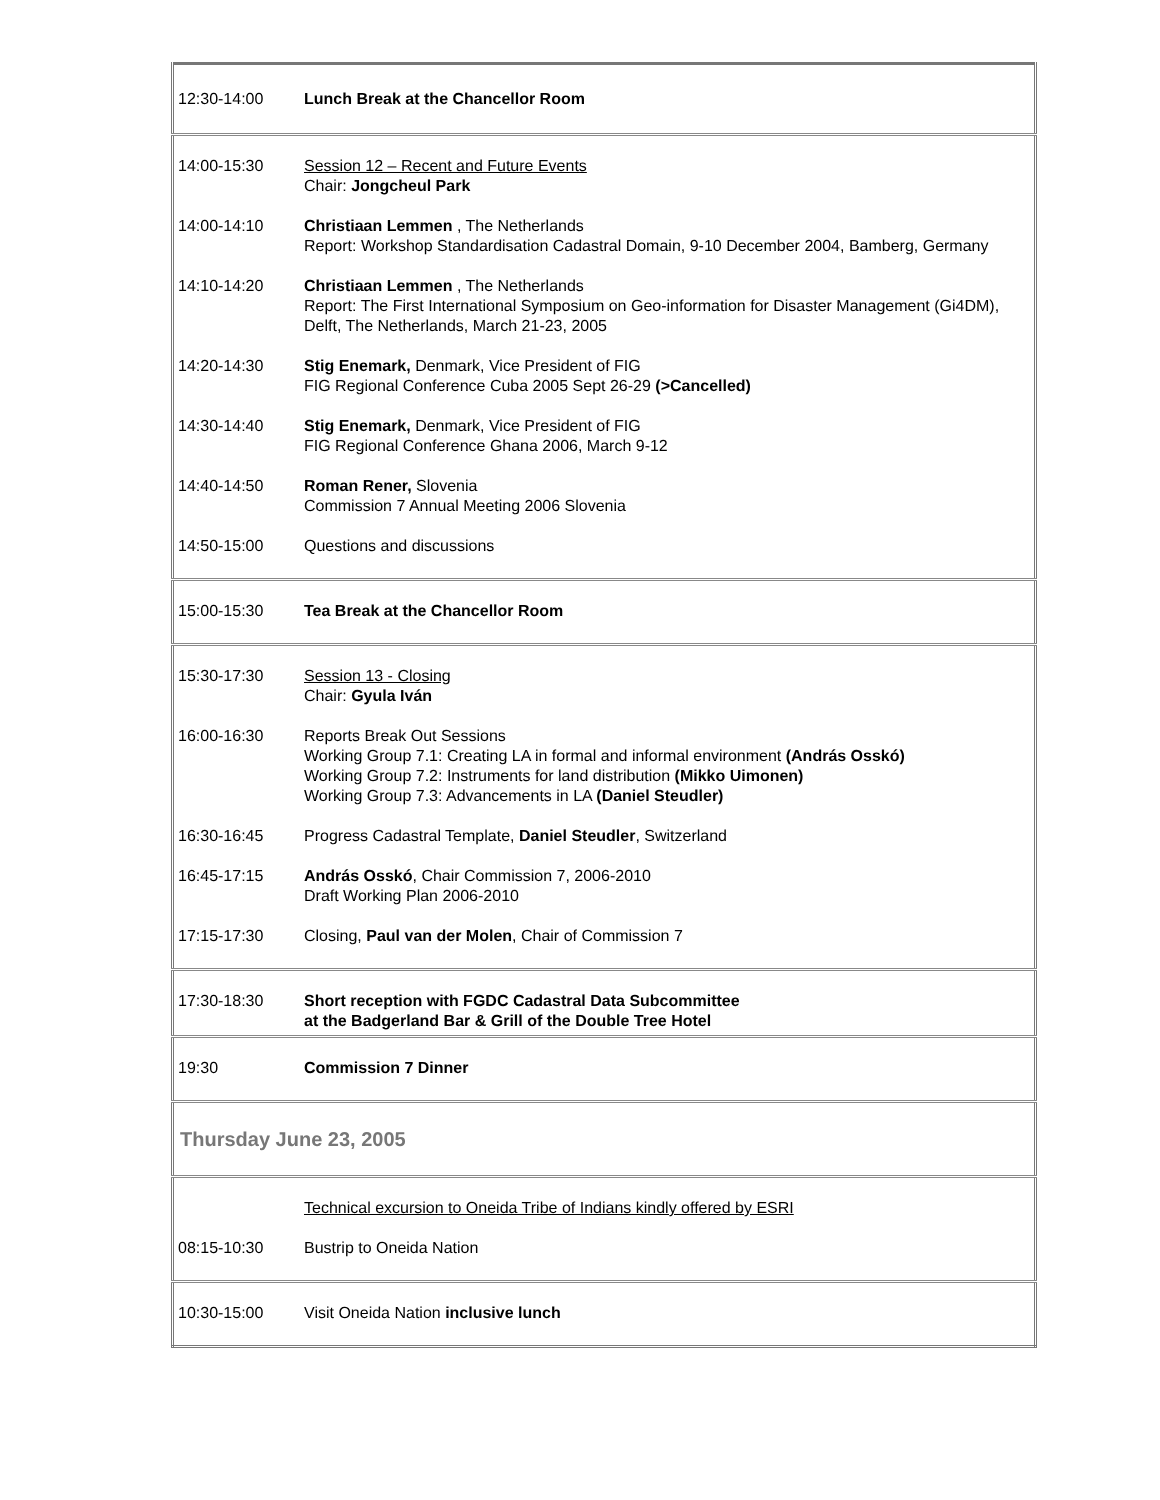| 12:30-14:00 | Lunch Break at the Chancellor Room |
| 14:00-15:30 | Session 12 – Recent and Future Events Chair: Jongcheul Park |
| 14:00-14:10 | Christiaan Lemmen , The Netherlands Report: Workshop Standardisation Cadastral Domain, 9-10 December 2004, Bamberg, Germany |
| 14:10-14:20 | Christiaan Lemmen , The Netherlands Report: The First International Symposium on Geo-information for Disaster Management (Gi4DM), Delft, The Netherlands, March 21-23, 2005 |
| 14:20-14:30 | Stig Enemark, Denmark, Vice President of FIG FIG Regional Conference Cuba 2005 Sept 26-29 (>Cancelled) |
| 14:30-14:40 | Stig Enemark, Denmark, Vice President of FIG FIG Regional Conference Ghana 2006, March 9-12 |
| 14:40-14:50 | Roman Rener, Slovenia Commission 7 Annual Meeting 2006 Slovenia |
| 14:50-15:00 | Questions and discussions |
| 15:00-15:30 | Tea Break at the Chancellor Room |
| 15:30-17:30 | Session 13 - Closing Chair: Gyula Iván |
| 16:00-16:30 | Reports Break Out Sessions Working Group 7.1: Creating LA in formal and informal environment (András Osskó) Working Group 7.2: Instruments for land distribution (Mikko Uimonen) Working Group 7.3: Advancements in LA (Daniel Steudler) |
| 16:30-16:45 | Progress Cadastral Template, Daniel Steudler , Switzerland |
| 16:45-17:15 | András Osskó , Chair Commission 7, 2006-2010 Draft Working Plan 2006-2010 |
| 17:15-17:30 | Closing, Paul van der Molen , Chair of Commission 7 |
| 17:30-18:30 | Short reception with FGDC Cadastral Data Subcommittee at the Badgerland Bar & Grill of the Double Tree Hotel |
| 19:30 | Commission 7 Dinner |
| Thursday June 23, 2005 | |
| | Technical excursion to Oneida Tribe of Indians kindly offered by ESRI |
| 08:15-10:30 | Bustrip to Oneida Nation |
| 10:30-15:00 | Visit Oneida Nation inclusive lunch |